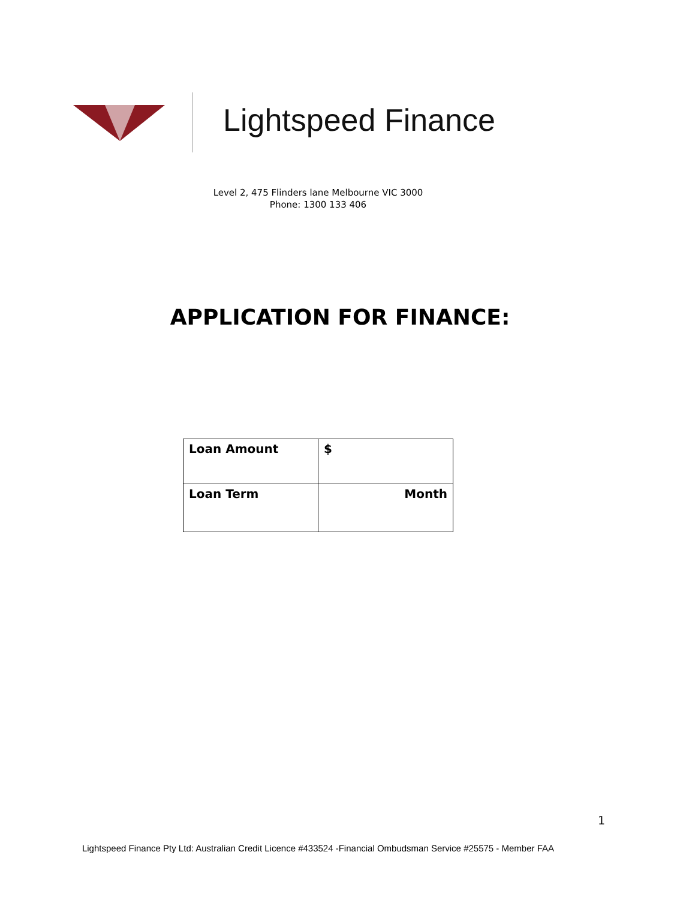Lightspeed Finance
Level 2, 475 Flinders lane Melbourne VIC 3000
Phone: 1300 133 406
APPLICATION FOR FINANCE:
| Loan Amount | $ |
| Loan Term | Month |
1
Lightspeed Finance Pty Ltd: Australian Credit Licence #433524 -Financial Ombudsman Service #25575 - Member FAA